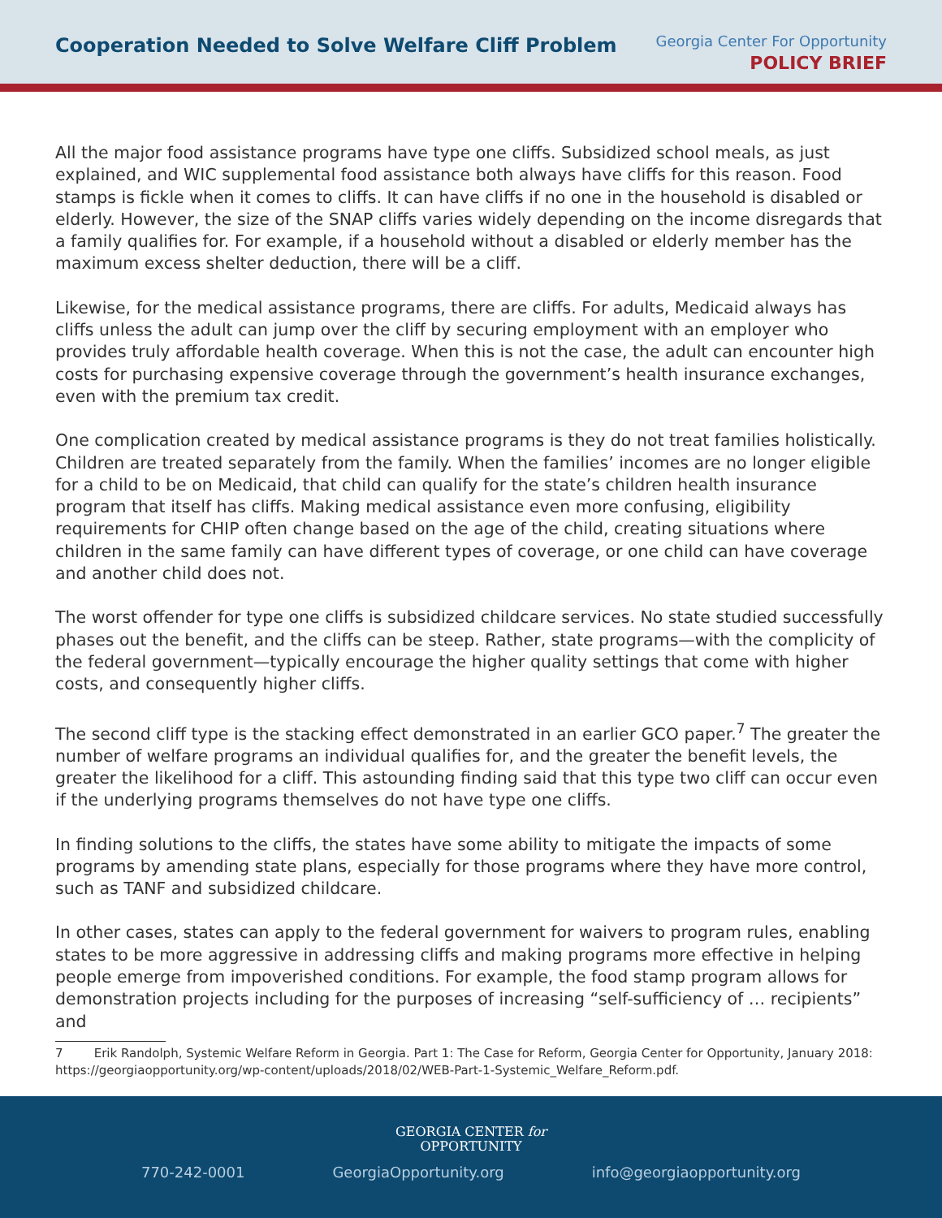Cooperation Needed to Solve Welfare Cliff Problem
Georgia Center For Opportunity
POLICY BRIEF
All the major food assistance programs have type one cliffs. Subsidized school meals, as just explained, and WIC supplemental food assistance both always have cliffs for this reason. Food stamps is fickle when it comes to cliffs. It can have cliffs if no one in the household is disabled or elderly. However, the size of the SNAP cliffs varies widely depending on the income disregards that a family qualifies for. For example, if a household without a disabled or elderly member has the maximum excess shelter deduction, there will be a cliff.
Likewise, for the medical assistance programs, there are cliffs. For adults, Medicaid always has cliffs unless the adult can jump over the cliff by securing employment with an employer who provides truly affordable health coverage. When this is not the case, the adult can encounter high costs for purchasing expensive coverage through the government’s health insurance exchanges, even with the premium tax credit.
One complication created by medical assistance programs is they do not treat families holistically. Children are treated separately from the family. When the families’ incomes are no longer eligible for a child to be on Medicaid, that child can qualify for the state’s children health insurance program that itself has cliffs. Making medical assistance even more confusing, eligibility requirements for CHIP often change based on the age of the child, creating situations where children in the same family can have different types of coverage, or one child can have coverage and another child does not.
The worst offender for type one cliffs is subsidized childcare services. No state studied successfully phases out the benefit, and the cliffs can be steep. Rather, state programs—with the complicity of the federal government—typically encourage the higher quality settings that come with higher costs, and consequently higher cliffs.
The second cliff type is the stacking effect demonstrated in an earlier GCO paper.<sup>7</sup> The greater the number of welfare programs an individual qualifies for, and the greater the benefit levels, the greater the likelihood for a cliff. This astounding finding said that this type two cliff can occur even if the underlying programs themselves do not have type one cliffs.
In finding solutions to the cliffs, the states have some ability to mitigate the impacts of some programs by amending state plans, especially for those programs where they have more control, such as TANF and subsidized childcare.
In other cases, states can apply to the federal government for waivers to program rules, enabling states to be more aggressive in addressing cliffs and making programs more effective in helping people emerge from impoverished conditions. For example, the food stamp program allows for demonstration projects including for the purposes of increasing “self-sufficiency of … recipients” and
7 Erik Randolph, Systemic Welfare Reform in Georgia. Part 1: The Case for Reform, Georgia Center for Opportunity, January 2018: https://georgiaopportunity.org/wp-content/uploads/2018/02/WEB-Part-1-Systemic_Welfare_Reform.pdf.
GEORGIA CENTER for
OPPORTUNITY
770-242-0001 GeorgiaOpportunity.org info@georgiaopportunity.org